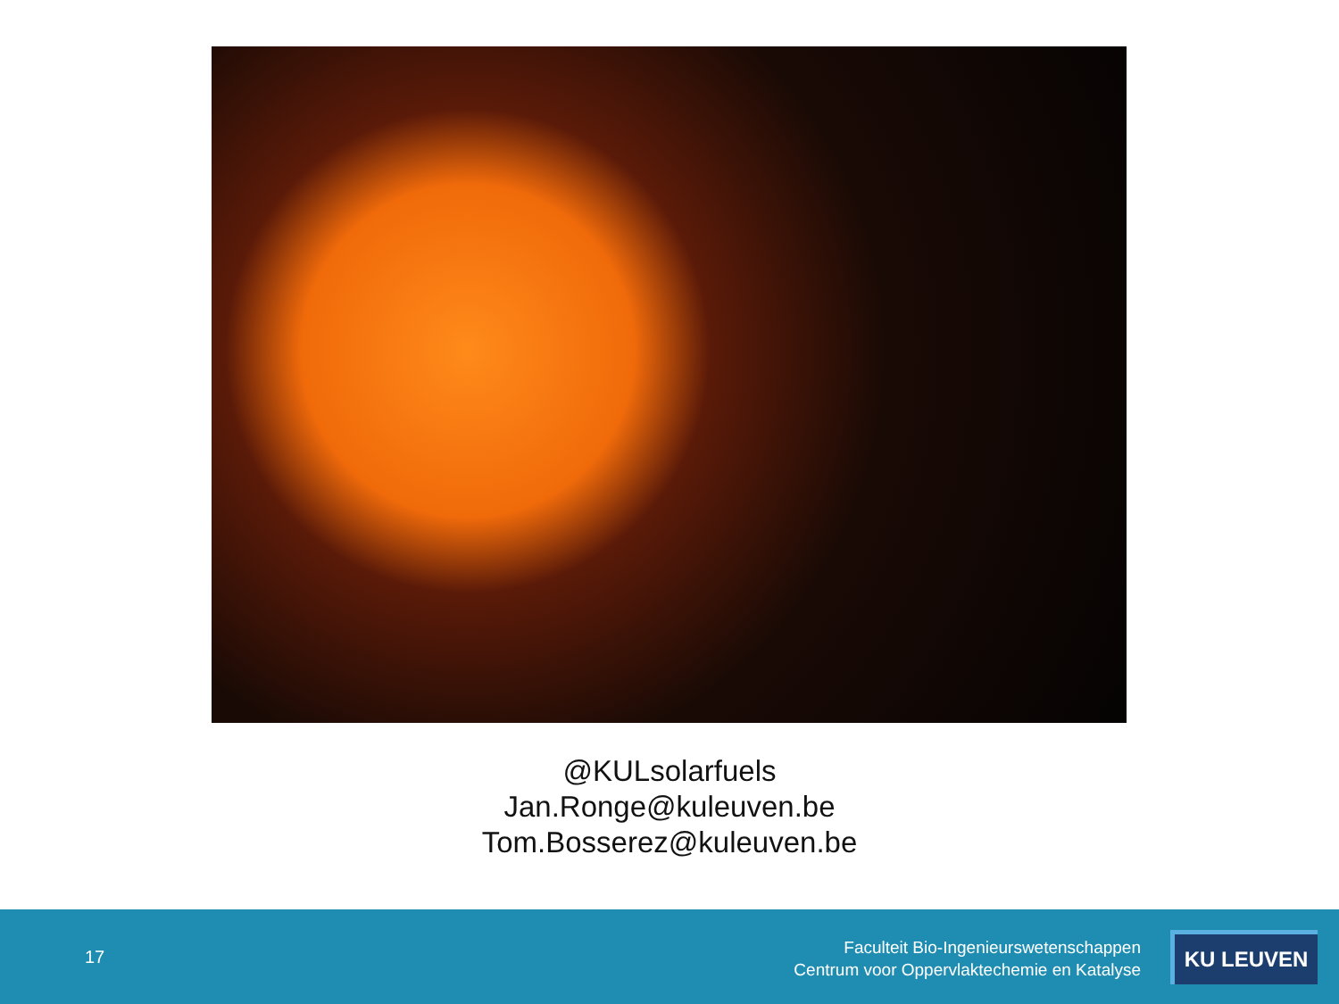@KULsolarfuels
Jan.Ronge@kuleuven.be
Tom.Bosserez@kuleuven.be
17
Faculteit Bio-Ingenieurswetenschappen
Centrum voor Oppervlaktechemie en Katalyse
KU LEUVEN